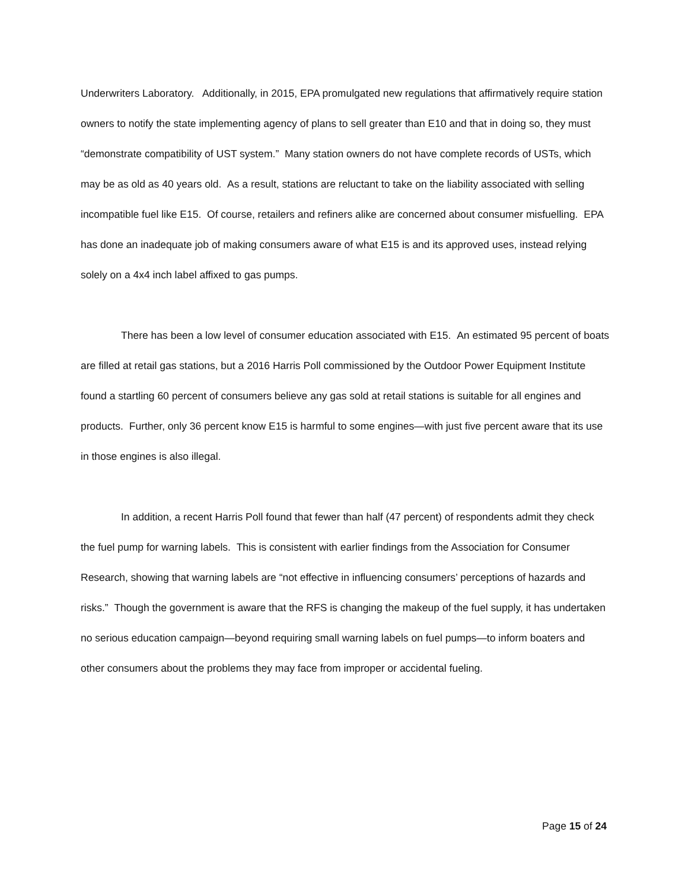Underwriters Laboratory. Additionally, in 2015, EPA promulgated new regulations that affirmatively require station owners to notify the state implementing agency of plans to sell greater than E10 and that in doing so, they must “demonstrate compatibility of UST system.” Many station owners do not have complete records of USTs, which may be as old as 40 years old. As a result, stations are reluctant to take on the liability associated with selling incompatible fuel like E15. Of course, retailers and refiners alike are concerned about consumer misfuelling. EPA has done an inadequate job of making consumers aware of what E15 is and its approved uses, instead relying solely on a 4x4 inch label affixed to gas pumps.
There has been a low level of consumer education associated with E15. An estimated 95 percent of boats are filled at retail gas stations, but a 2016 Harris Poll commissioned by the Outdoor Power Equipment Institute found a startling 60 percent of consumers believe any gas sold at retail stations is suitable for all engines and products. Further, only 36 percent know E15 is harmful to some engines—with just five percent aware that its use in those engines is also illegal.
In addition, a recent Harris Poll found that fewer than half (47 percent) of respondents admit they check the fuel pump for warning labels. This is consistent with earlier findings from the Association for Consumer Research, showing that warning labels are “not effective in influencing consumers’ perceptions of hazards and risks.” Though the government is aware that the RFS is changing the makeup of the fuel supply, it has undertaken no serious education campaign—beyond requiring small warning labels on fuel pumps—to inform boaters and other consumers about the problems they may face from improper or accidental fueling.
Page 15 of 24